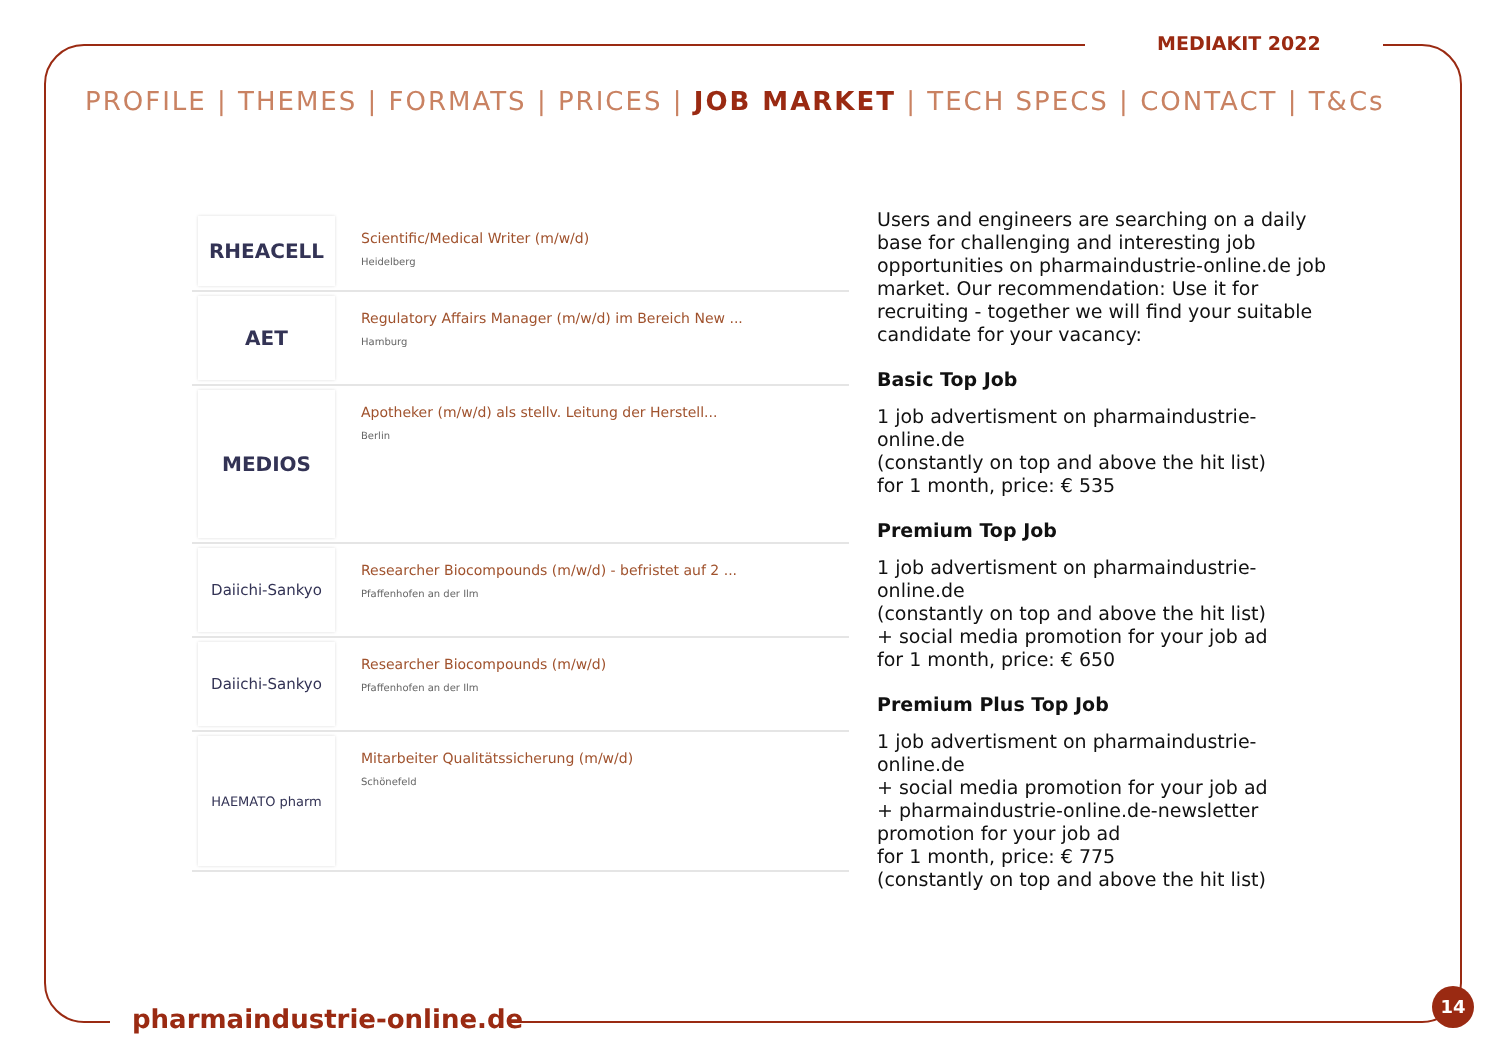MEDIAKIT 2022
PROFILE | THEMES | FORMATS | PRICES | JOB MARKET | TECH SPECS | CONTACT | T&Cs
RHEACELL
Scientific/Medical Writer (m/w/d)
Heidelberg
AET
Regulatory Affairs Manager (m/w/d) im Bereich New ...
Hamburg
MEDIOS
Apotheker (m/w/d) als stellv. Leitung der Herstell...
Berlin
Daiichi-Sankyo
Researcher Biocompounds (m/w/d) - befristet auf 2 ...
Pfaffenhofen an der Ilm
Daiichi-Sankyo
Researcher Biocompounds (m/w/d)
Pfaffenhofen an der Ilm
HAEMATO pharm
Mitarbeiter Qualitätssicherung (m/w/d)
Schönefeld
Users and engineers are searching on a daily base for challenging and interesting job opportunities on pharmaindustrie-online.de job market. Our recommendation: Use it for recruiting - together we will find your suitable candidate for your vacancy:
Basic Top Job
1 job advertisment on pharmaindustrie-online.de
(constantly on top and above the hit list)
for 1 month, price: € 535
Premium Top Job
1 job advertisment on pharmaindustrie-online.de
(constantly on top and above the hit list)
+ social media promotion for your job ad
for 1 month, price: € 650
Premium Plus Top Job
1 job advertisment on pharmaindustrie-online.de
+ social media promotion for your job ad
+ pharmaindustrie-online.de-newsletter promotion for your job ad
for 1 month, price: € 775
(constantly on top and above the hit list)
pharmaindustrie-online.de
14